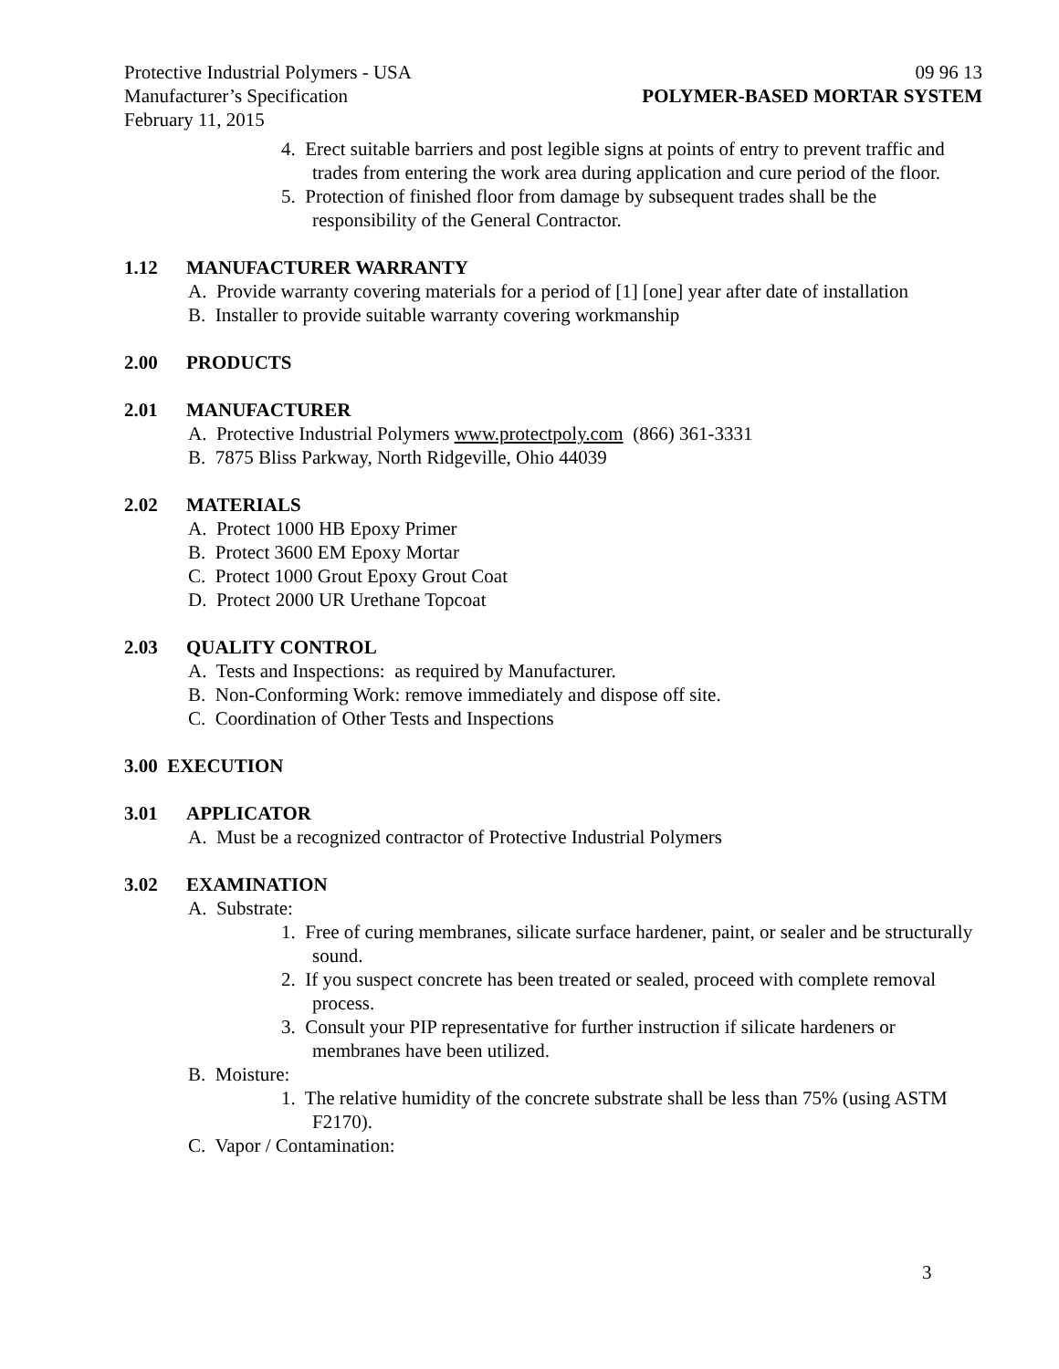Protective Industrial Polymers - USA
Manufacturer’s Specification
February 11, 2015
09 96 13
POLYMER-BASED MORTAR SYSTEM
4. Erect suitable barriers and post legible signs at points of entry to prevent traffic and trades from entering the work area during application and cure period of the floor.
5. Protection of finished floor from damage by subsequent trades shall be the responsibility of the General Contractor.
1.12 MANUFACTURER WARRANTY
A. Provide warranty covering materials for a period of [1] [one] year after date of installation
B. Installer to provide suitable warranty covering workmanship
2.00 PRODUCTS
2.01 MANUFACTURER
A. Protective Industrial Polymers www.protectpoly.com (866) 361-3331
B. 7875 Bliss Parkway, North Ridgeville, Ohio 44039
2.02 MATERIALS
A. Protect 1000 HB Epoxy Primer
B. Protect 3600 EM Epoxy Mortar
C. Protect 1000 Grout Epoxy Grout Coat
D. Protect 2000 UR Urethane Topcoat
2.03 QUALITY CONTROL
A. Tests and Inspections: as required by Manufacturer.
B. Non-Conforming Work: remove immediately and dispose off site.
C. Coordination of Other Tests and Inspections
3.00 EXECUTION
3.01 APPLICATOR
A. Must be a recognized contractor of Protective Industrial Polymers
3.02 EXAMINATION
A. Substrate:
1. Free of curing membranes, silicate surface hardener, paint, or sealer and be structurally sound.
2. If you suspect concrete has been treated or sealed, proceed with complete removal process.
3. Consult your PIP representative for further instruction if silicate hardeners or membranes have been utilized.
B. Moisture:
1. The relative humidity of the concrete substrate shall be less than 75% (using ASTM F2170).
C. Vapor / Contamination:
3